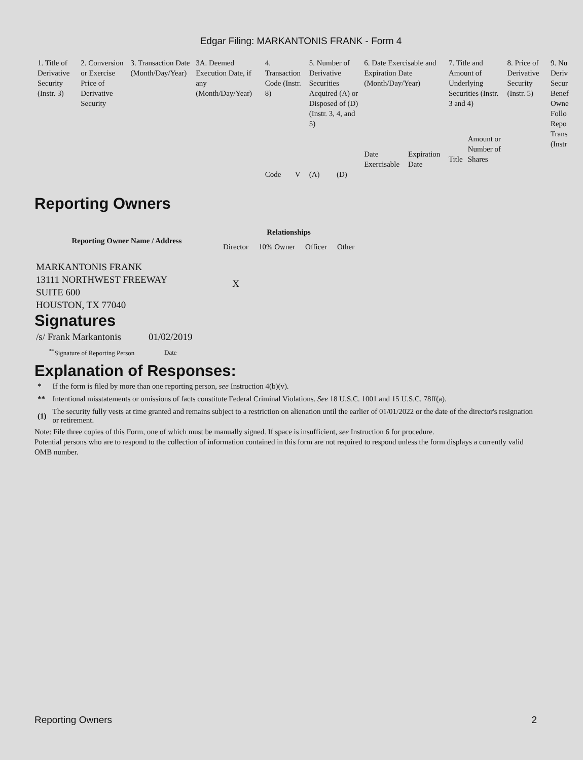Edgar Filing: MARKANTONIS FRANK - Form 4
| 1. Title of Derivative Security (Instr. 3) | 2. Conversion or Exercise Price of Derivative Security | 3. Transaction Date (Month/Day/Year) | 3A. Deemed Execution Date, if any (Month/Day/Year) | 4. Transaction Code (Instr. 8) | | 5. Number of Derivative Securities Acquired (A) or Disposed of (D) (Instr. 3, 4, and 5) | | 6. Date Exercisable and Expiration Date (Month/Day/Year) | | 7. Title and Amount of Underlying Securities (Instr. 3 and 4) | | 8. Price of Derivative Security (Instr. 5) | 9. Nu Deriv Secur Benef Owne Follo Repo Trans (Instr |
| | | | | Code | V | (A) | (D) | Date Exercisable | Expiration Date | Title | Amount or Number of Shares | | |
Reporting Owners
| Reporting Owner Name / Address | Relationships | | | |
| --- | --- | --- | --- | --- |
| | Director | 10% Owner | Officer | Other |
| MARKANTONIS FRANK 13111 NORTHWEST FREEWAY SUITE 600 HOUSTON, TX 77040 | X | | | |
Signatures
| /s/ Frank Markantonis | 01/02/2019 |
| <sup>**</sup> Signature of Reporting Person | Date |
Explanation of Responses:
| * | If the form is filed by more than one reporting person, see Instruction 4(b)(v). |
| ** | Intentional misstatements or omissions of facts constitute Federal Criminal Violations. See 18 U.S.C. 1001 and 15 U.S.C. 78ff(a). |
| (1) | The security fully vests at time granted and remains subject to a restriction on alienation until the earlier of 01/01/2022 or the date of the director's resignation or retirement. |
Note: File three copies of this Form, one of which must be manually signed. If space is insufficient, see Instruction 6 for procedure.
Potential persons who are to respond to the collection of information contained in this form are not required to respond unless the form displays a currently valid OMB number.
Reporting Owners 2